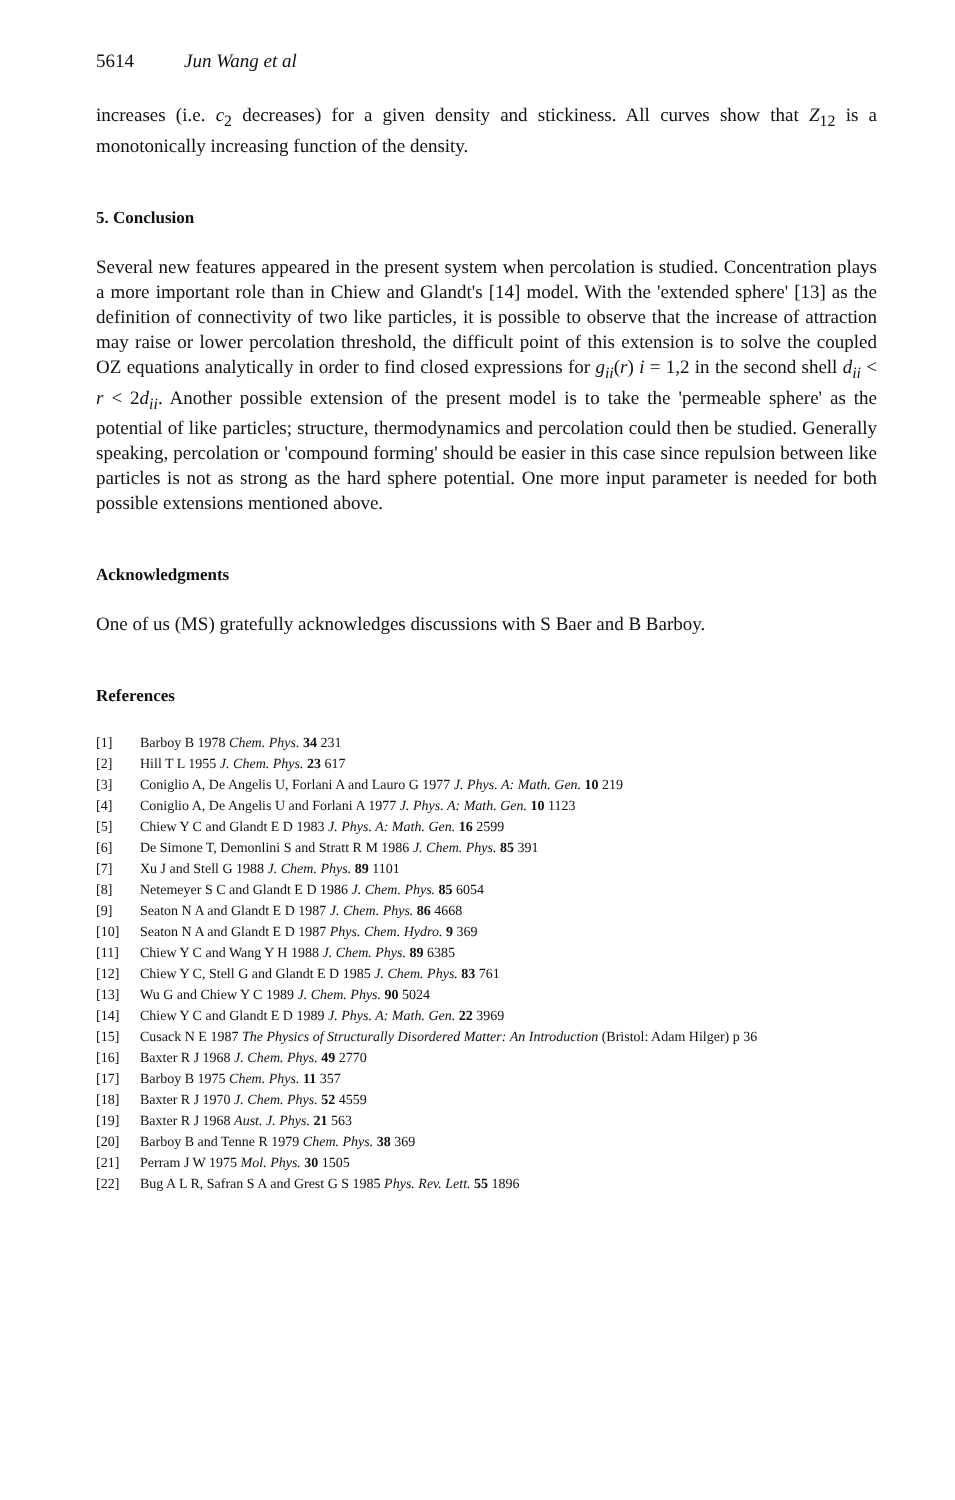5614 Jun Wang et al
increases (i.e. c<sub>2</sub> decreases) for a given density and stickiness. All curves show that Z<sub>12</sub> is a monotonically increasing function of the density.
5. Conclusion
Several new features appeared in the present system when percolation is studied. Concentration plays a more important role than in Chiew and Glandt's [14] model. With the 'extended sphere' [13] as the definition of connectivity of two like particles, it is possible to observe that the increase of attraction may raise or lower percolation threshold, the difficult point of this extension is to solve the coupled OZ equations analytically in order to find closed expressions for g<sub>ii</sub>(r) i = 1,2 in the second shell d<sub>ii</sub> < r < 2d<sub>ii</sub>. Another possible extension of the present model is to take the 'permeable sphere' as the potential of like particles; structure, thermodynamics and percolation could then be studied. Generally speaking, percolation or 'compound forming' should be easier in this case since repulsion between like particles is not as strong as the hard sphere potential. One more input parameter is needed for both possible extensions mentioned above.
Acknowledgments
One of us (MS) gratefully acknowledges discussions with S Baer and B Barboy.
References
[1] Barboy B 1978 Chem. Phys. 34 231
[2] Hill T L 1955 J. Chem. Phys. 23 617
[3] Coniglio A, De Angelis U, Forlani A and Lauro G 1977 J. Phys. A: Math. Gen. 10 219
[4] Coniglio A, De Angelis U and Forlani A 1977 J. Phys. A: Math. Gen. 10 1123
[5] Chiew Y C and Glandt E D 1983 J. Phys. A: Math. Gen. 16 2599
[6] De Simone T, Demonlini S and Stratt R M 1986 J. Chem. Phys. 85 391
[7] Xu J and Stell G 1988 J. Chem. Phys. 89 1101
[8] Netemeyer S C and Glandt E D 1986 J. Chem. Phys. 85 6054
[9] Seaton N A and Glandt E D 1987 J. Chem. Phys. 86 4668
[10] Seaton N A and Glandt E D 1987 Phys. Chem. Hydro. 9 369
[11] Chiew Y C and Wang Y H 1988 J. Chem. Phys. 89 6385
[12] Chiew Y C, Stell G and Glandt E D 1985 J. Chem. Phys. 83 761
[13] Wu G and Chiew Y C 1989 J. Chem. Phys. 90 5024
[14] Chiew Y C and Glandt E D 1989 J. Phys. A: Math. Gen. 22 3969
[15] Cusack N E 1987 The Physics of Structurally Disordered Matter: An Introduction (Bristol: Adam Hilger) p 36
[16] Baxter R J 1968 J. Chem. Phys. 49 2770
[17] Barboy B 1975 Chem. Phys. 11 357
[18] Baxter R J 1970 J. Chem. Phys. 52 4559
[19] Baxter R J 1968 Aust. J. Phys. 21 563
[20] Barboy B and Tenne R 1979 Chem. Phys. 38 369
[21] Perram J W 1975 Mol. Phys. 30 1505
[22] Bug A L R, Safran S A and Grest G S 1985 Phys. Rev. Lett. 55 1896